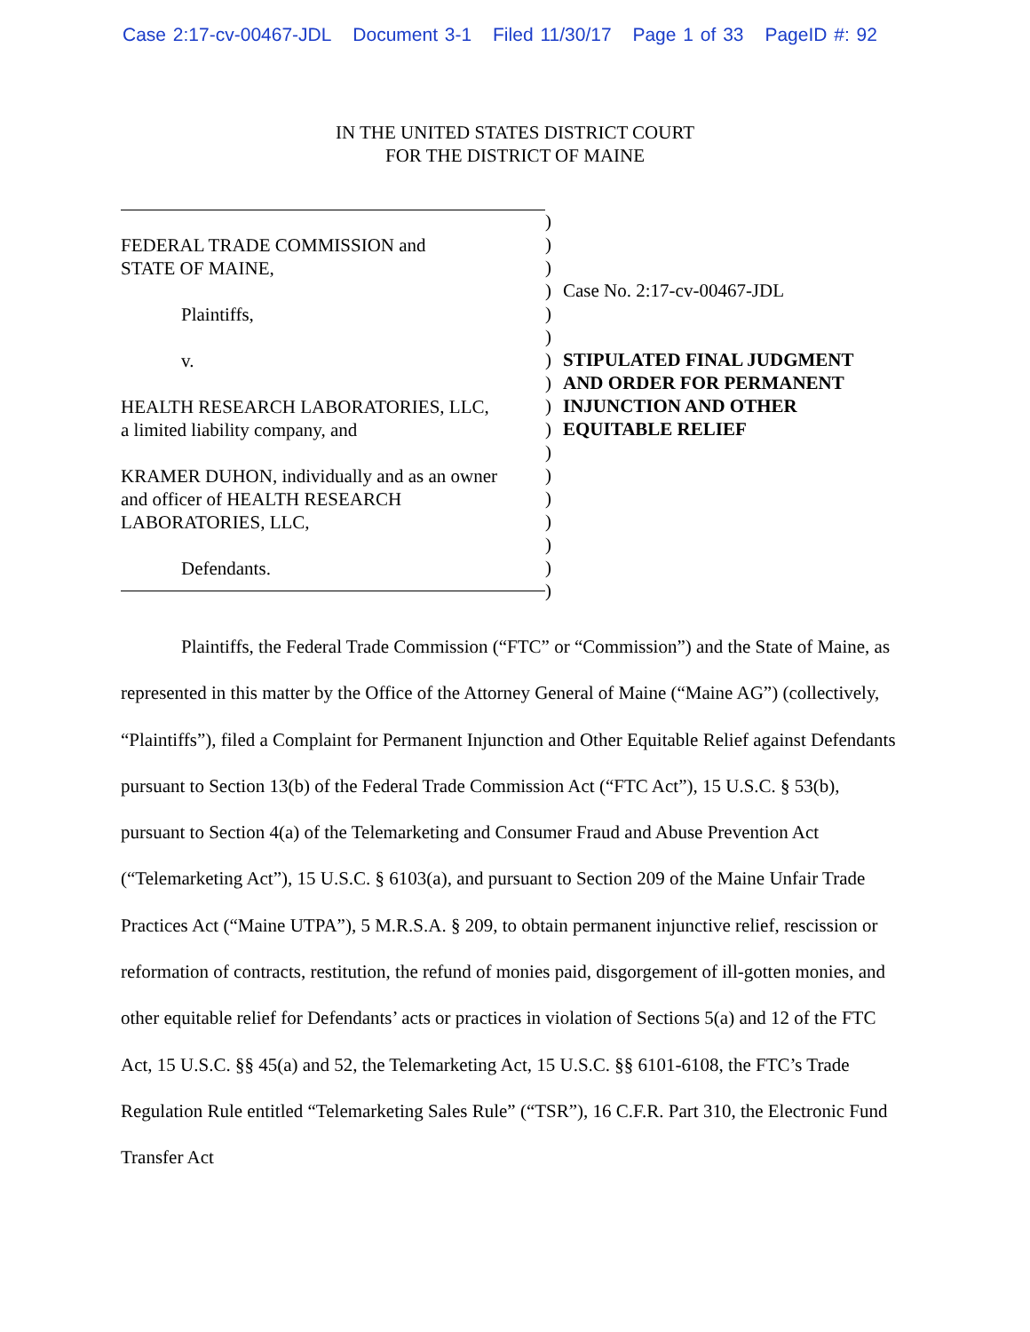Case 2:17-cv-00467-JDL Document 3-1 Filed 11/30/17 Page 1 of 33 PageID #: 92
IN THE UNITED STATES DISTRICT COURT
FOR THE DISTRICT OF MAINE
FEDERAL TRADE COMMISSION and
STATE OF MAINE,
Plaintiffs,
v.
HEALTH RESEARCH LABORATORIES, LLC,
a limited liability company, and
KRAMER DUHON, individually and as an owner
and officer of HEALTH RESEARCH
LABORATORIES, LLC,
Defendants.
)
)
)
)
)
)
)
)
)
)
)
)
)
)
)
)
)
Case No. 2:17-cv-00467-JDL
STIPULATED FINAL JUDGMENT
AND ORDER FOR PERMANENT
INJUNCTION AND OTHER
EQUITABLE RELIEF
Plaintiffs, the Federal Trade Commission (“FTC” or “Commission”) and the State of Maine, as represented in this matter by the Office of the Attorney General of Maine (“Maine AG”) (collectively, “Plaintiffs”), filed a Complaint for Permanent Injunction and Other Equitable Relief against Defendants pursuant to Section 13(b) of the Federal Trade Commission Act (“FTC Act”), 15 U.S.C. § 53(b), pursuant to Section 4(a) of the Telemarketing and Consumer Fraud and Abuse Prevention Act (“Telemarketing Act”), 15 U.S.C. § 6103(a), and pursuant to Section 209 of the Maine Unfair Trade Practices Act (“Maine UTPA”), 5 M.R.S.A. § 209, to obtain permanent injunctive relief, rescission or reformation of contracts, restitution, the refund of monies paid, disgorgement of ill-gotten monies, and other equitable relief for Defendants’ acts or practices in violation of Sections 5(a) and 12 of the FTC Act, 15 U.S.C. §§ 45(a) and 52, the Telemarketing Act, 15 U.S.C. §§ 6101-6108, the FTC’s Trade Regulation Rule entitled “Telemarketing Sales Rule” (“TSR”), 16 C.F.R. Part 310, the Electronic Fund Transfer Act